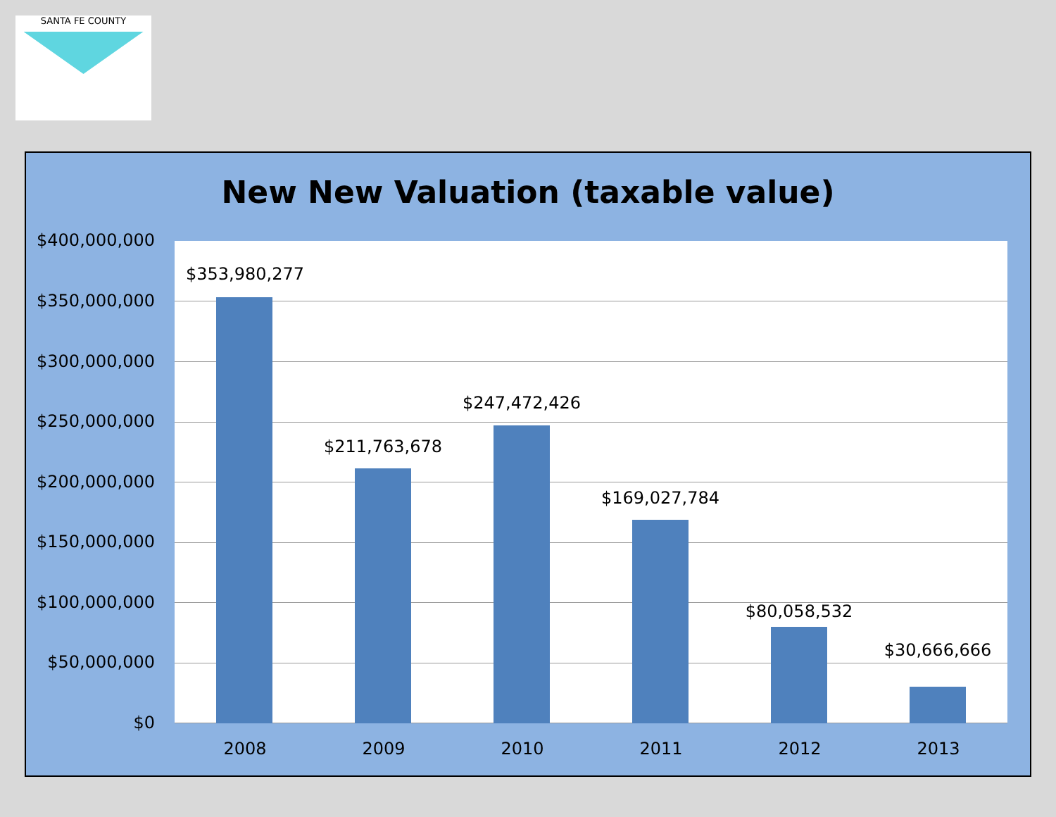SANTA FE COUNTY
New New Valuation (taxable value)
$400,000,000
$350,000,000
$300,000,000
$250,000,000
$200,000,000
$150,000,000
$100,000,000
$50,000,000
$0
$353,980,277
$211,763,678
$247,472,426
$169,027,784
$80,058,532
$30,666,666
2008 2009 2010 2011 2012 2013